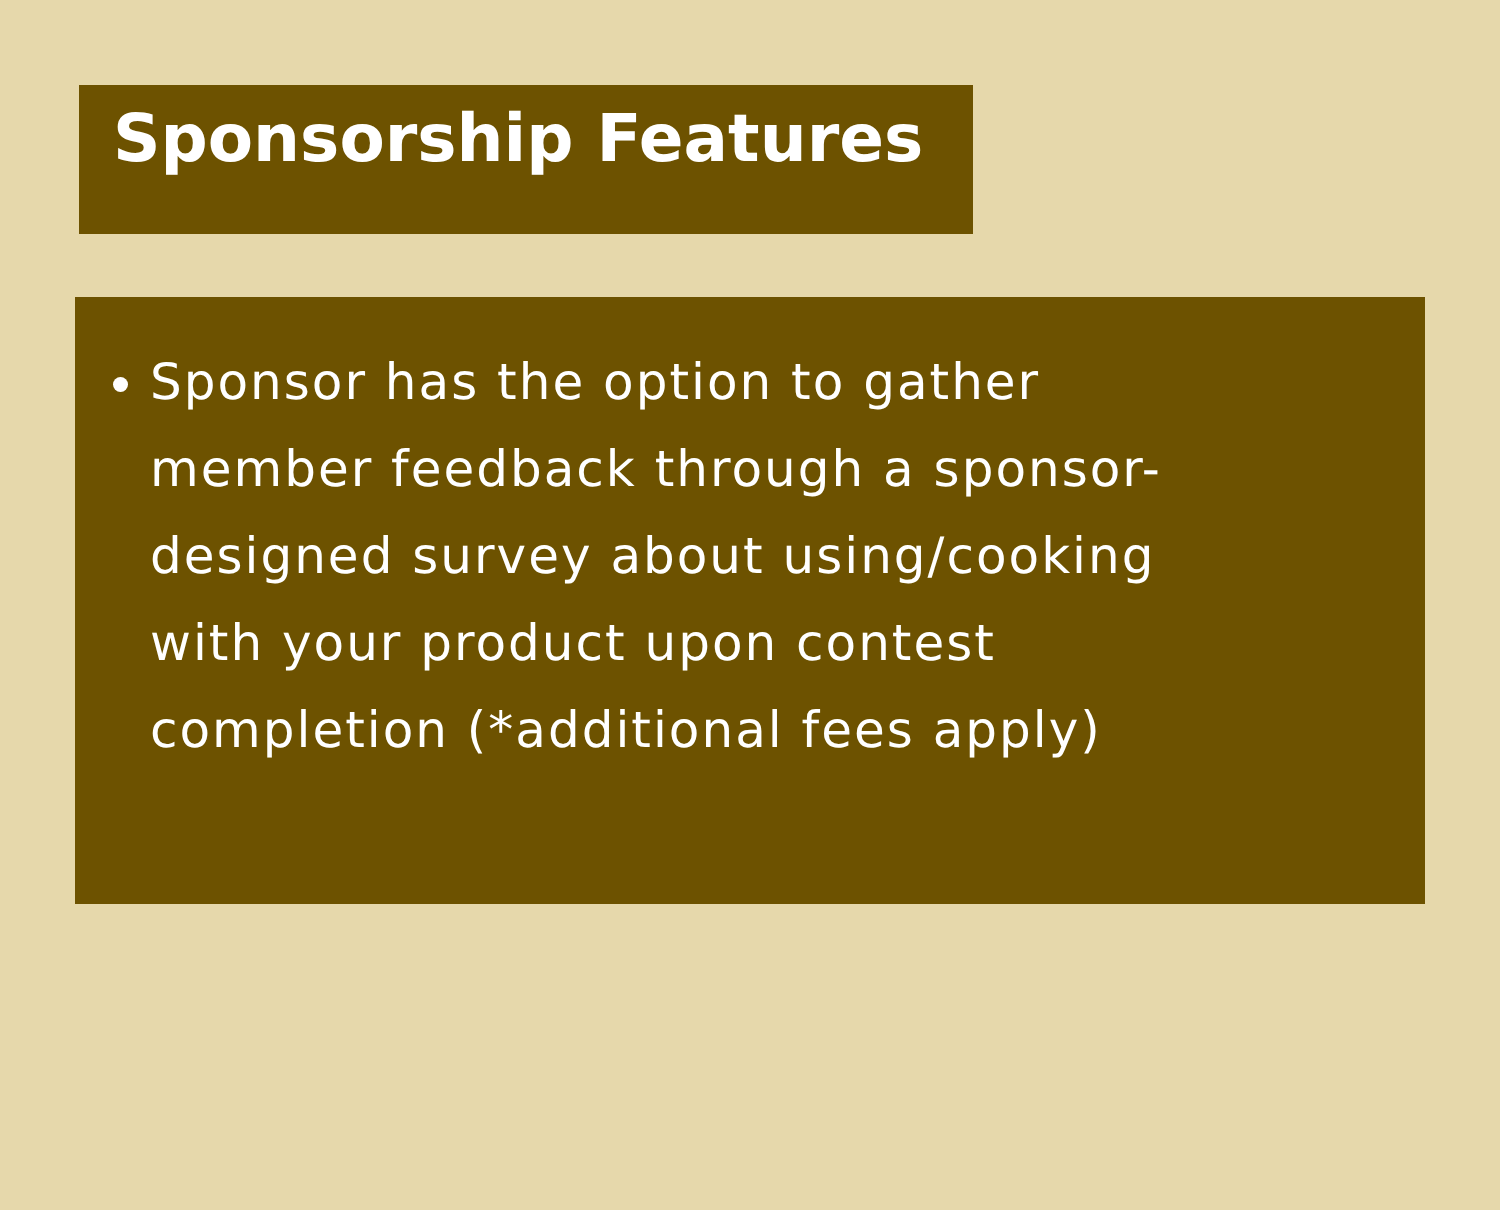Sponsorship Features
Sponsor has the option to gather member feedback through a sponsor-designed survey about using/cooking with your product upon contest completion (*additional fees apply)